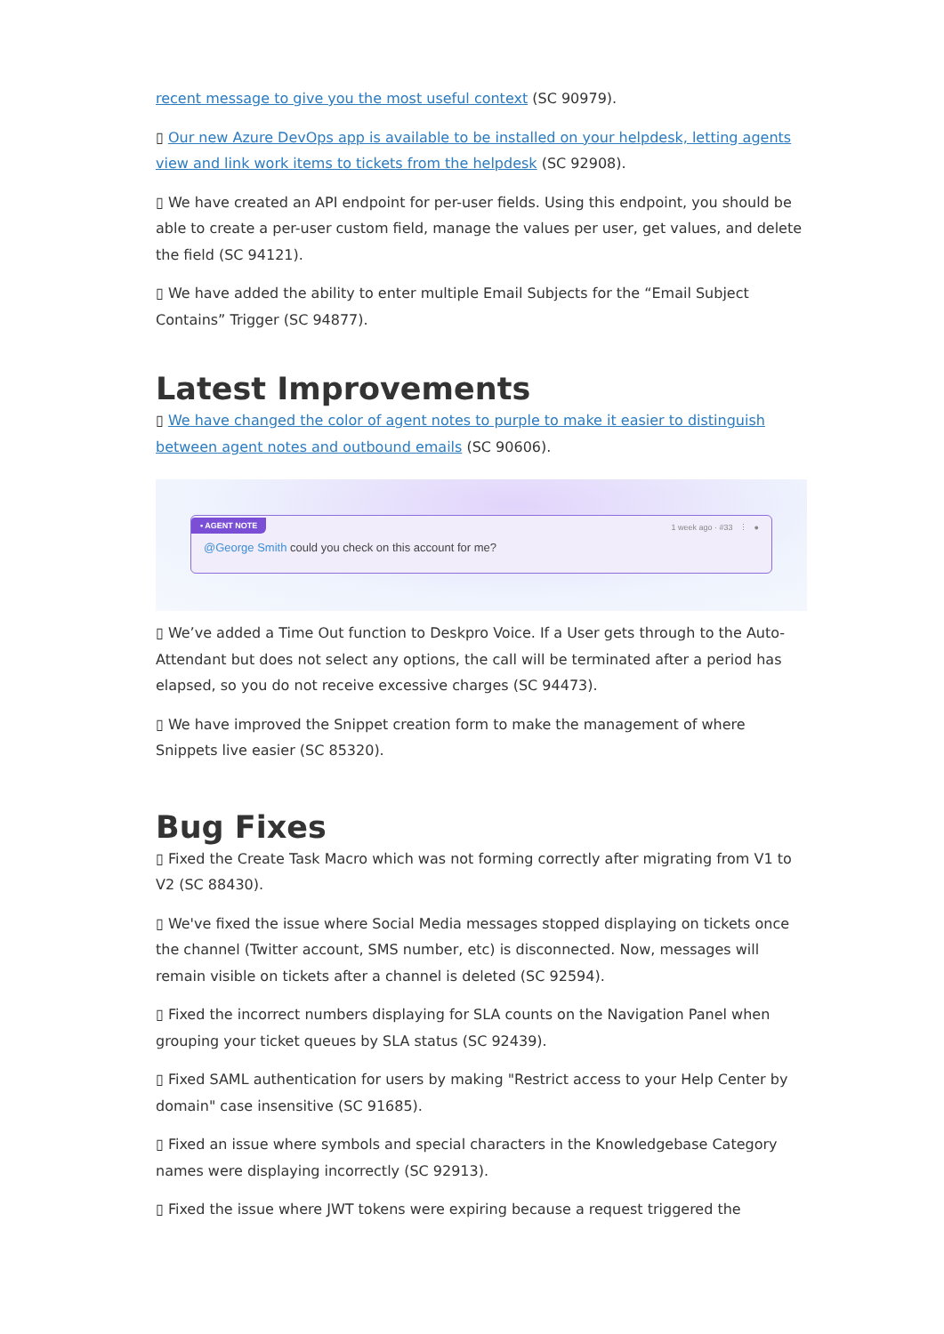recent message to give you the most useful context (SC 90979).
▯ Our new Azure DevOps app is available to be installed on your helpdesk, letting agents view and link work items to tickets from the helpdesk (SC 92908).
▯ We have created an API endpoint for per-user fields. Using this endpoint, you should be able to create a per-user custom field, manage the values per user, get values, and delete the field (SC 94121).
▯ We have added the ability to enter multiple Email Subjects for the “Email Subject Contains” Trigger (SC 94877).
Latest Improvements
▯ We have changed the color of agent notes to purple to make it easier to distinguish between agent notes and outbound emails (SC 90606).
▪ AGENT NOTE
1 week ago · #33 ⋮ ●
@George Smith could you check on this account for me?
▯ We’ve added a Time Out function to Deskpro Voice. If a User gets through to the Auto-Attendant but does not select any options, the call will be terminated after a period has elapsed, so you do not receive excessive charges (SC 94473).
▯ We have improved the Snippet creation form to make the management of where Snippets live easier (SC 85320).
Bug Fixes
▯ Fixed the Create Task Macro which was not forming correctly after migrating from V1 to V2 (SC 88430).
▯ We've fixed the issue where Social Media messages stopped displaying on tickets once the channel (Twitter account, SMS number, etc) is disconnected. Now, messages will remain visible on tickets after a channel is deleted (SC 92594).
▯ Fixed the incorrect numbers displaying for SLA counts on the Navigation Panel when grouping your ticket queues by SLA status (SC 92439).
▯ Fixed SAML authentication for users by making "Restrict access to your Help Center by domain" case insensitive (SC 91685).
▯ Fixed an issue where symbols and special characters in the Knowledgebase Category names were displaying incorrectly (SC 92913).
▯ Fixed the issue where JWT tokens were expiring because a request triggered the